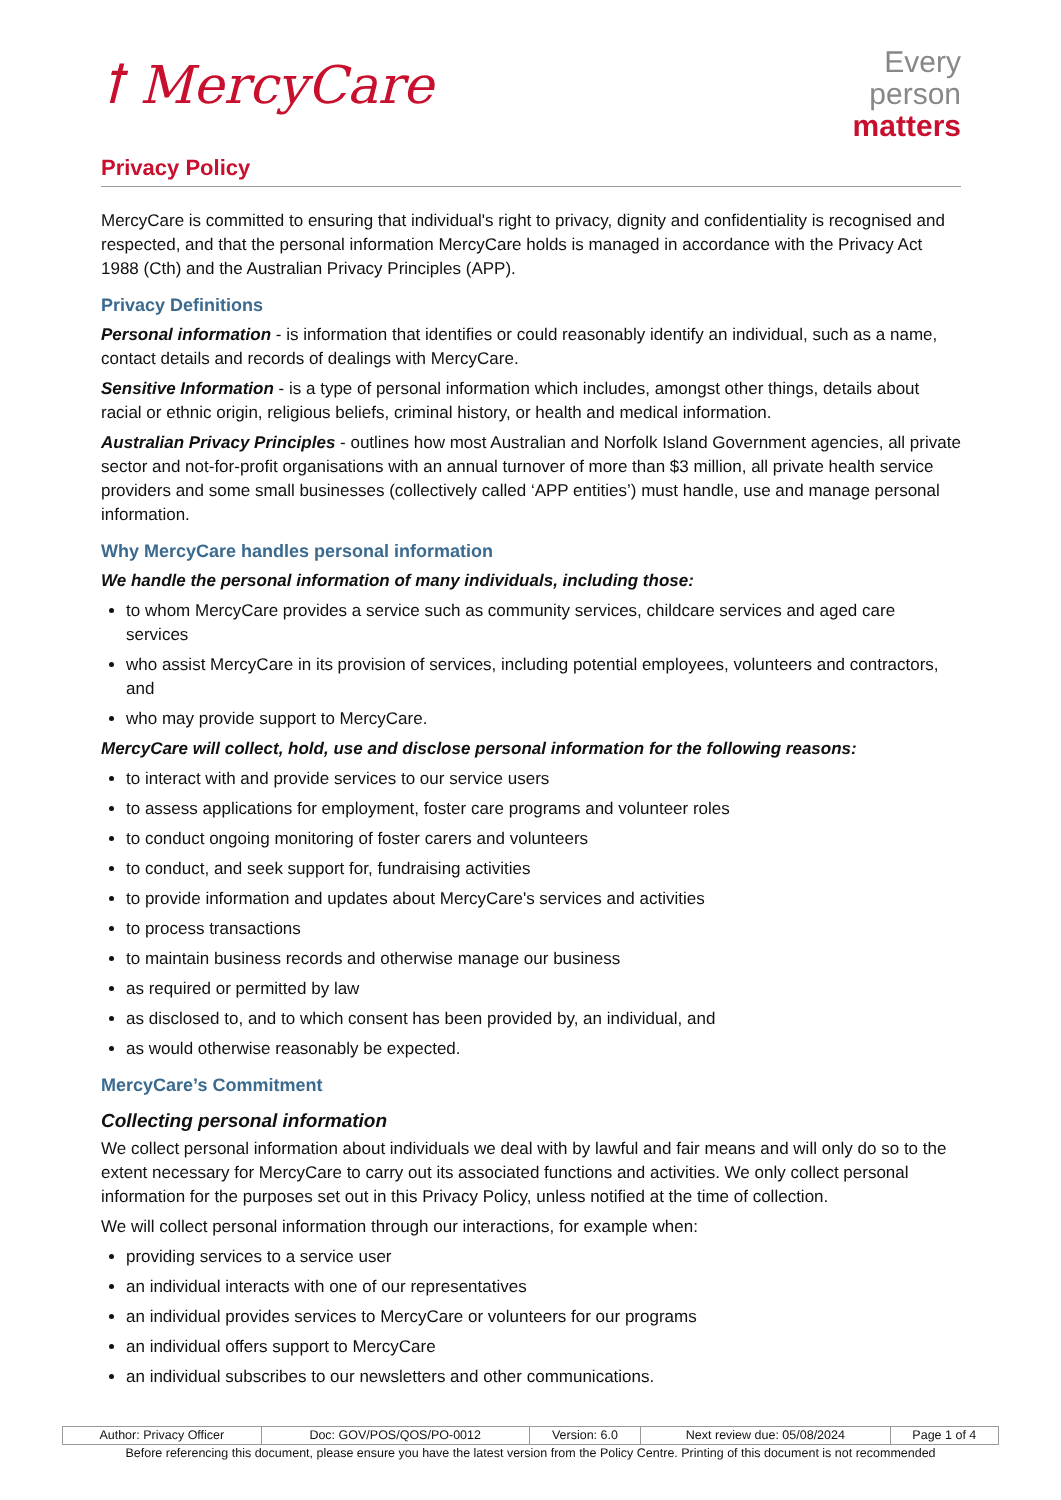ꝉ MercyCare
Every
person
matters
Privacy Policy
MercyCare is committed to ensuring that individual's right to privacy, dignity and confidentiality is recognised and respected, and that the personal information MercyCare holds is managed in accordance with the Privacy Act 1988 (Cth) and the Australian Privacy Principles (APP).
Privacy Definitions
Personal information - is information that identifies or could reasonably identify an individual, such as a name, contact details and records of dealings with MercyCare.
Sensitive Information - is a type of personal information which includes, amongst other things, details about racial or ethnic origin, religious beliefs, criminal history, or health and medical information.
Australian Privacy Principles - outlines how most Australian and Norfolk Island Government agencies, all private sector and not-for-profit organisations with an annual turnover of more than $3 million, all private health service providers and some small businesses (collectively called ‘APP entities’) must handle, use and manage personal information.
Why MercyCare handles personal information
We handle the personal information of many individuals, including those:
to whom MercyCare provides a service such as community services, childcare services and aged care services
who assist MercyCare in its provision of services, including potential employees, volunteers and contractors, and
who may provide support to MercyCare.
MercyCare will collect, hold, use and disclose personal information for the following reasons:
to interact with and provide services to our service users
to assess applications for employment, foster care programs and volunteer roles
to conduct ongoing monitoring of foster carers and volunteers
to conduct, and seek support for, fundraising activities
to provide information and updates about MercyCare's services and activities
to process transactions
to maintain business records and otherwise manage our business
as required or permitted by law
as disclosed to, and to which consent has been provided by, an individual, and
as would otherwise reasonably be expected.
MercyCare’s Commitment
Collecting personal information
We collect personal information about individuals we deal with by lawful and fair means and will only do so to the extent necessary for MercyCare to carry out its associated functions and activities. We only collect personal information for the purposes set out in this Privacy Policy, unless notified at the time of collection.
We will collect personal information through our interactions, for example when:
providing services to a service user
an individual interacts with one of our representatives
an individual provides services to MercyCare or volunteers for our programs
an individual offers support to MercyCare
an individual subscribes to our newsletters and other communications.
| Author: Privacy Officer | Doc: GOV/POS/QOS/PO-0012 | Version: 6.0 | Next review due: 05/08/2024 | Page 1 of 4 |
Before referencing this document, please ensure you have the latest version from the Policy Centre. Printing of this document is not recommended